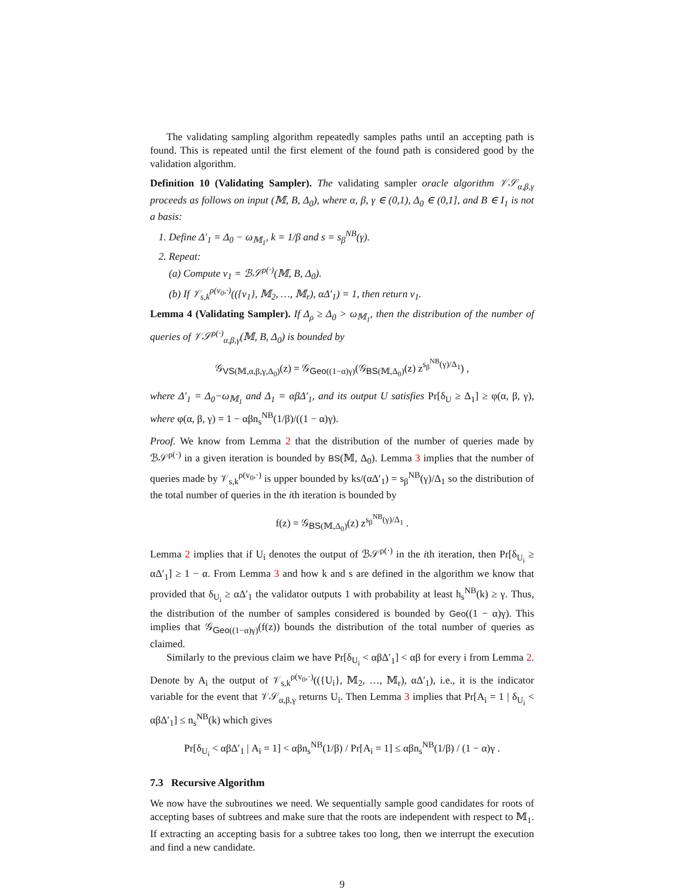The validating sampling algorithm repeatedly samples paths until an accepting path is found. This is repeated until the first element of the found path is considered good by the validation algorithm.
Definition 10 (Validating Sampler). The validating sampler oracle algorithm 𝒱𝒮<sub>α,β,γ</sub> proceeds as follows on input (𝕄, B, Δ<sub>0</sub>), where α, β, γ ∈ (0,1), Δ<sub>0</sub> ∈ (0,1], and B ∈ I<sub>1</sub> is not a basis:
1. Define Δ′<sub>1</sub> = Δ<sub>0</sub> − ω<sub>𝕄<sub>1</sub></sub>, k = 1/β and s = s<sub>β</sub><sup>NB</sup>(γ).
2. Repeat:
(a) Compute v<sub>1</sub> = ℬ𝒮<sup>ρ(·)</sup>(𝕄, B, Δ<sub>0</sub>).
(b) If 𝒱<sub>s,k</sub><sup>ρ(v<sub>0</sub>,·)</sup>(({v<sub>1</sub>}, 𝕄<sub>2</sub>, …, 𝕄<sub>r</sub>), αΔ′<sub>1</sub>) = 1, then return v<sub>1</sub>.
Lemma 4 (Validating Sampler). If Δ<sub>ρ</sub> ≥ Δ<sub>0</sub> > ω<sub>𝕄<sub>1</sub></sub>, then the distribution of the number of queries of 𝒱𝒮<sup>ρ(·)</sup><sub>α,β,γ</sub>(𝕄, B, Δ<sub>0</sub>) is bounded by
𝒢<sub>VS(𝕄,α,β,γ,Δ<sub>0</sub>)</sub>(z) = 𝒢<sub>Geo((1−α)γ)</sub>(𝒢<sub>BS(𝕄,Δ<sub>0</sub>)</sub>(z) z<sup>s<sub>β</sub><sup>NB</sup>(γ)/Δ<sub>1</sub></sup>) ,
where Δ′<sub>1</sub> = Δ<sub>0</sub>−ω<sub>𝕄<sub>1</sub></sub> and Δ<sub>1</sub> = αβΔ′<sub>1</sub>, and its output U satisfies Pr[δ<sub>U</sub> ≥ Δ<sub>1</sub>] ≥ φ(α, β, γ), where φ(α, β, γ) = 1 − αβn<sub>s</sub><sup>NB</sup>(1/β)/((1 − α)γ).
Proof. We know from Lemma 2 that the distribution of the number of queries made by ℬ𝒮<sup>ρ(·)</sup> in a given iteration is bounded by BS(𝕄, Δ<sub>0</sub>). Lemma 3 implies that the number of queries made by 𝒱<sub>s,k</sub><sup>ρ(v<sub>0</sub>,·)</sup> is upper bounded by ks/(αΔ′<sub>1</sub>) = s<sub>β</sub><sup>NB</sup>(γ)/Δ<sub>1</sub> so the distribution of the total number of queries in the ith iteration is bounded by
f(z) = 𝒢<sub>BS(𝕄,Δ<sub>0</sub>)</sub>(z) z<sup>s<sub>β</sub><sup>NB</sup>(γ)/Δ<sub>1</sub></sup> .
Lemma 2 implies that if U<sub>i</sub> denotes the output of ℬ𝒮<sup>ρ(·)</sup> in the ith iteration, then Pr[δ<sub>U<sub>i</sub></sub> ≥ αΔ′<sub>1</sub>] ≥ 1 − α. From Lemma 3 and how k and s are defined in the algorithm we know that provided that δ<sub>U<sub>i</sub></sub> ≥ αΔ′<sub>1</sub> the validator outputs 1 with probability at least h<sub>s</sub><sup>NB</sup>(k) ≥ γ. Thus, the distribution of the number of samples considered is bounded by Geo((1 − α)γ). This implies that 𝒢<sub>Geo((1−α)γ)</sub>(f(z)) bounds the distribution of the total number of queries as claimed.
Similarly to the previous claim we have Pr[δ<sub>U<sub>i</sub></sub> < αβΔ′<sub>1</sub>] < αβ for every i from Lemma 2. Denote by A<sub>i</sub> the output of 𝒱<sub>s,k</sub><sup>ρ(v<sub>0</sub>,·)</sup>(({U<sub>i</sub>}, 𝕄<sub>2</sub>, …, 𝕄<sub>r</sub>), αΔ′<sub>1</sub>), i.e., it is the indicator variable for the event that 𝒱𝒮<sub>α,β,γ</sub> returns U<sub>i</sub>. Then Lemma 3 implies that Pr[A<sub>i</sub> = 1 | δ<sub>U<sub>i</sub></sub> < αβΔ′<sub>1</sub>] ≤ n<sub>s</sub><sup>NB</sup>(k) which gives
Pr[δ<sub>U<sub>i</sub></sub> < αβΔ′<sub>1</sub> | A<sub>i</sub> = 1] < αβn<sub>s</sub><sup>NB</sup>(1/β) / Pr[A<sub>i</sub> = 1] ≤ αβn<sub>s</sub><sup>NB</sup>(1/β) / (1 − α)γ .
7.3 Recursive Algorithm
We now have the subroutines we need. We sequentially sample good candidates for roots of accepting bases of subtrees and make sure that the roots are independent with respect to 𝕄<sub>1</sub>. If extracting an accepting basis for a subtree takes too long, then we interrupt the execution and find a new candidate.
9